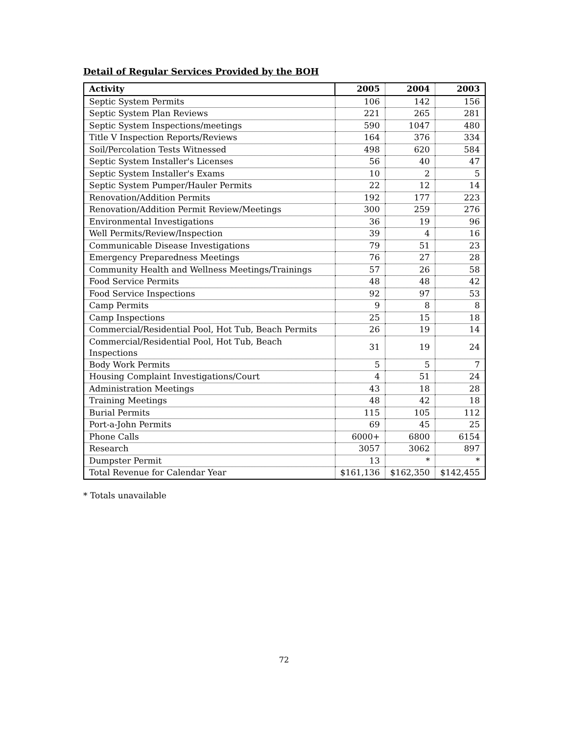Detail of Regular Services Provided by the BOH
| Activity | 2005 | 2004 | 2003 |
| --- | --- | --- | --- |
| Septic System Permits | 106 | 142 | 156 |
| Septic System Plan Reviews | 221 | 265 | 281 |
| Septic System Inspections/meetings | 590 | 1047 | 480 |
| Title V Inspection Reports/Reviews | 164 | 376 | 334 |
| Soil/Percolation Tests Witnessed | 498 | 620 | 584 |
| Septic System Installer's Licenses | 56 | 40 | 47 |
| Septic System Installer's Exams | 10 | 2 | 5 |
| Septic System Pumper/Hauler Permits | 22 | 12 | 14 |
| Renovation/Addition Permits | 192 | 177 | 223 |
| Renovation/Addition Permit Review/Meetings | 300 | 259 | 276 |
| Environmental Investigations | 36 | 19 | 96 |
| Well Permits/Review/Inspection | 39 | 4 | 16 |
| Communicable Disease Investigations | 79 | 51 | 23 |
| Emergency Preparedness Meetings | 76 | 27 | 28 |
| Community Health and Wellness Meetings/Trainings | 57 | 26 | 58 |
| Food Service Permits | 48 | 48 | 42 |
| Food Service Inspections | 92 | 97 | 53 |
| Camp Permits | 9 | 8 | 8 |
| Camp Inspections | 25 | 15 | 18 |
| Commercial/Residential Pool, Hot Tub, Beach Permits | 26 | 19 | 14 |
| Commercial/Residential Pool, Hot Tub, Beach Inspections | 31 | 19 | 24 |
| Body Work Permits | 5 | 5 | 7 |
| Housing Complaint Investigations/Court | 4 | 51 | 24 |
| Administration Meetings | 43 | 18 | 28 |
| Training Meetings | 48 | 42 | 18 |
| Burial Permits | 115 | 105 | 112 |
| Port-a-John Permits | 69 | 45 | 25 |
| Phone Calls | 6000+ | 6800 | 6154 |
| Research | 3057 | 3062 | 897 |
| Dumpster Permit | 13 | * | * |
| Total Revenue for Calendar Year | $161,136 | $162,350 | $142,455 |
* Totals unavailable
72